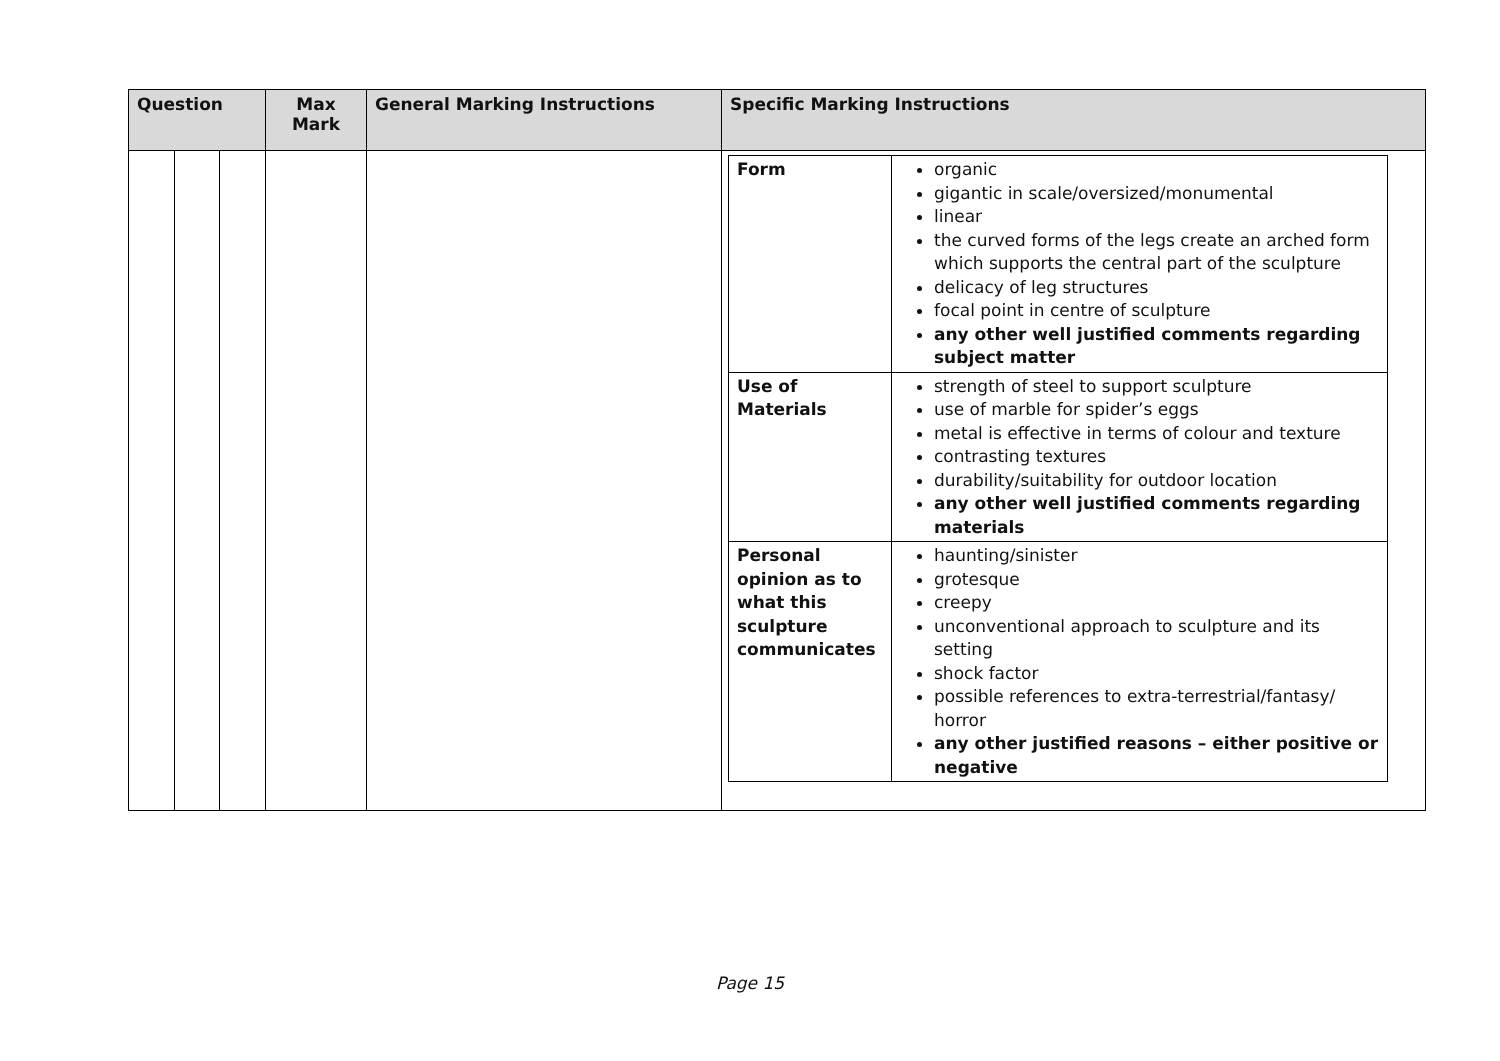| Question | | | Max Mark | General Marking Instructions | Specific Marking Instructions |
| --- | --- | --- | --- | --- | --- |
| | | | | | / Form / organic gigantic in scale/oversized/monumental linear the curved forms of the legs create an arched form which supports the central part of the sculpture delicacy of leg structures focal point in centre of sculpture any other well justified comments regarding subject matter / / Use of Materials / strength of steel to support sculpture use of marble for spider’s eggs metal is effective in terms of colour and texture contrasting textures durability/suitability for outdoor location any other well justified comments regarding materials / / Personal opinion as to what this sculpture communicates / haunting/sinister grotesque creepy unconventional approach to sculpture and its setting shock factor possible references to extra-terrestrial/fantasy/ horror any other justified reasons – either positive or negative / |
Page 15